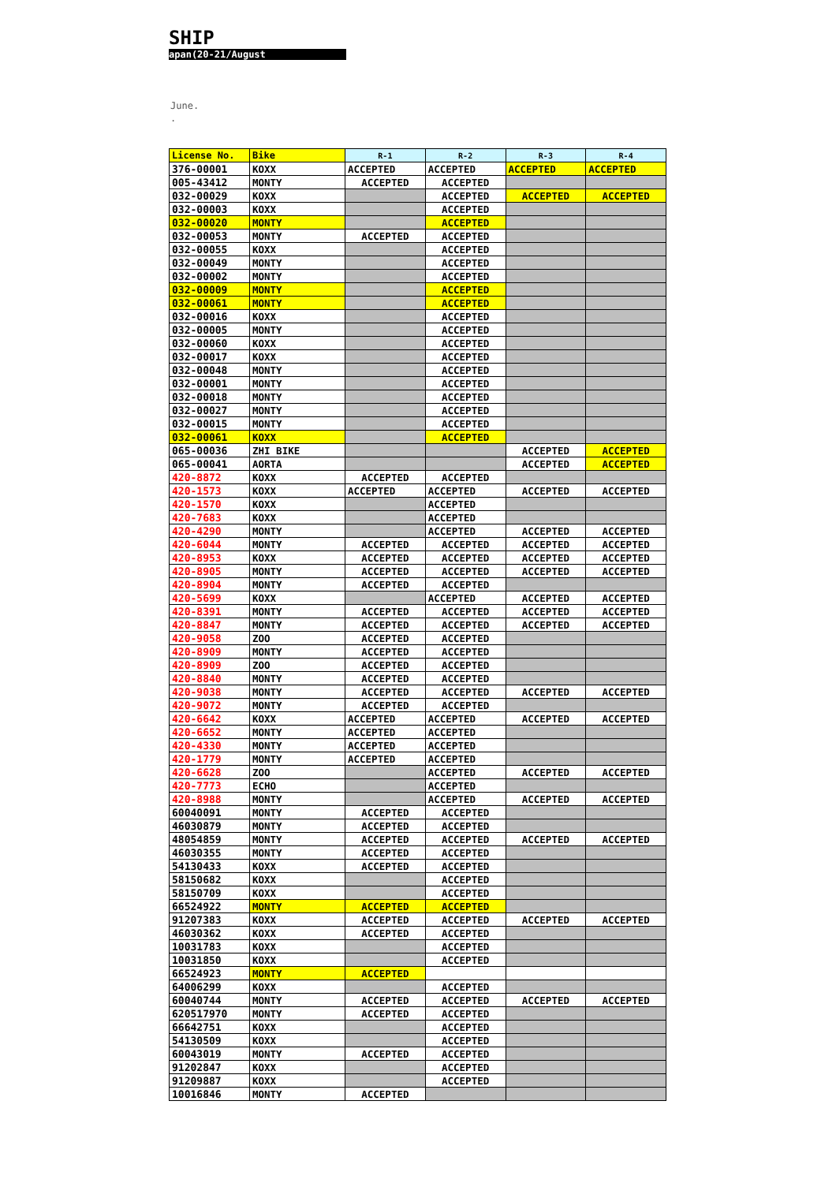SHIP
apan(20-21/August
June.
.
| License No. | Bike | R-1 | R-2 | R-3 | R-4 |
| --- | --- | --- | --- | --- | --- |
| 376-00001 | KOXX | ACCEPTED | ACCEPTED | ACCEPTED | ACCEPTED |
| 005-43412 | MONTY | ACCEPTED | ACCEPTED | | |
| 032-00029 | KOXX | | ACCEPTED | ACCEPTED | ACCEPTED |
| 032-00003 | KOXX | | ACCEPTED | | |
| 032-00020 | MONTY | | ACCEPTED | | |
| 032-00053 | MONTY | ACCEPTED | ACCEPTED | | |
| 032-00055 | KOXX | | ACCEPTED | | |
| 032-00049 | MONTY | | ACCEPTED | | |
| 032-00002 | MONTY | | ACCEPTED | | |
| 032-00009 | MONTY | | ACCEPTED | | |
| 032-00061 | MONTY | | ACCEPTED | | |
| 032-00016 | KOXX | | ACCEPTED | | |
| 032-00005 | MONTY | | ACCEPTED | | |
| 032-00060 | KOXX | | ACCEPTED | | |
| 032-00017 | KOXX | | ACCEPTED | | |
| 032-00048 | MONTY | | ACCEPTED | | |
| 032-00001 | MONTY | | ACCEPTED | | |
| 032-00018 | MONTY | | ACCEPTED | | |
| 032-00027 | MONTY | | ACCEPTED | | |
| 032-00015 | MONTY | | ACCEPTED | | |
| 032-00061 | KOXX | | ACCEPTED | | |
| 065-00036 | ZHI BIKE | | | ACCEPTED | ACCEPTED |
| 065-00041 | AORTA | | | ACCEPTED | ACCEPTED |
| 420-8872 | KOXX | ACCEPTED | ACCEPTED | | |
| 420-1573 | KOXX | ACCEPTED | ACCEPTED | ACCEPTED | ACCEPTED |
| 420-1570 | KOXX | | ACCEPTED | | |
| 420-7683 | KOXX | | ACCEPTED | | |
| 420-4290 | MONTY | | ACCEPTED | ACCEPTED | ACCEPTED |
| 420-6044 | MONTY | ACCEPTED | ACCEPTED | ACCEPTED | ACCEPTED |
| 420-8953 | KOXX | ACCEPTED | ACCEPTED | ACCEPTED | ACCEPTED |
| 420-8905 | MONTY | ACCEPTED | ACCEPTED | ACCEPTED | ACCEPTED |
| 420-8904 | MONTY | ACCEPTED | ACCEPTED | | |
| 420-5699 | KOXX | | ACCEPTED | ACCEPTED | ACCEPTED |
| 420-8391 | MONTY | ACCEPTED | ACCEPTED | ACCEPTED | ACCEPTED |
| 420-8847 | MONTY | ACCEPTED | ACCEPTED | ACCEPTED | ACCEPTED |
| 420-9058 | ZOO | ACCEPTED | ACCEPTED | | |
| 420-8909 | MONTY | ACCEPTED | ACCEPTED | | |
| 420-8909 | ZOO | ACCEPTED | ACCEPTED | | |
| 420-8840 | MONTY | ACCEPTED | ACCEPTED | | |
| 420-9038 | MONTY | ACCEPTED | ACCEPTED | ACCEPTED | ACCEPTED |
| 420-9072 | MONTY | ACCEPTED | ACCEPTED | | |
| 420-6642 | KOXX | ACCEPTED | ACCEPTED | ACCEPTED | ACCEPTED |
| 420-6652 | MONTY | ACCEPTED | ACCEPTED | | |
| 420-4330 | MONTY | ACCEPTED | ACCEPTED | | |
| 420-1779 | MONTY | ACCEPTED | ACCEPTED | | |
| 420-6628 | ZOO | | ACCEPTED | ACCEPTED | ACCEPTED |
| 420-7773 | ECHO | | ACCEPTED | | |
| 420-8988 | MONTY | | ACCEPTED | ACCEPTED | ACCEPTED |
| 60040091 | MONTY | ACCEPTED | ACCEPTED | | |
| 46030879 | MONTY | ACCEPTED | ACCEPTED | | |
| 48054859 | MONTY | ACCEPTED | ACCEPTED | ACCEPTED | ACCEPTED |
| 46030355 | MONTY | ACCEPTED | ACCEPTED | | |
| 54130433 | KOXX | ACCEPTED | ACCEPTED | | |
| 58150682 | KOXX | | ACCEPTED | | |
| 58150709 | KOXX | | ACCEPTED | | |
| 66524922 | MONTY | ACCEPTED | ACCEPTED | | |
| 91207383 | KOXX | ACCEPTED | ACCEPTED | ACCEPTED | ACCEPTED |
| 46030362 | KOXX | ACCEPTED | ACCEPTED | | |
| 10031783 | KOXX | | ACCEPTED | | |
| 10031850 | KOXX | | ACCEPTED | | |
| 66524923 | MONTY | ACCEPTED | | | |
| 64006299 | KOXX | | ACCEPTED | | |
| 60040744 | MONTY | ACCEPTED | ACCEPTED | ACCEPTED | ACCEPTED |
| 620517970 | MONTY | ACCEPTED | ACCEPTED | | |
| 66642751 | KOXX | | ACCEPTED | | |
| 54130509 | KOXX | | ACCEPTED | | |
| 60043019 | MONTY | ACCEPTED | ACCEPTED | | |
| 91202847 | KOXX | | ACCEPTED | | |
| 91209887 | KOXX | | ACCEPTED | | |
| 10016846 | MONTY | ACCEPTED | | | |